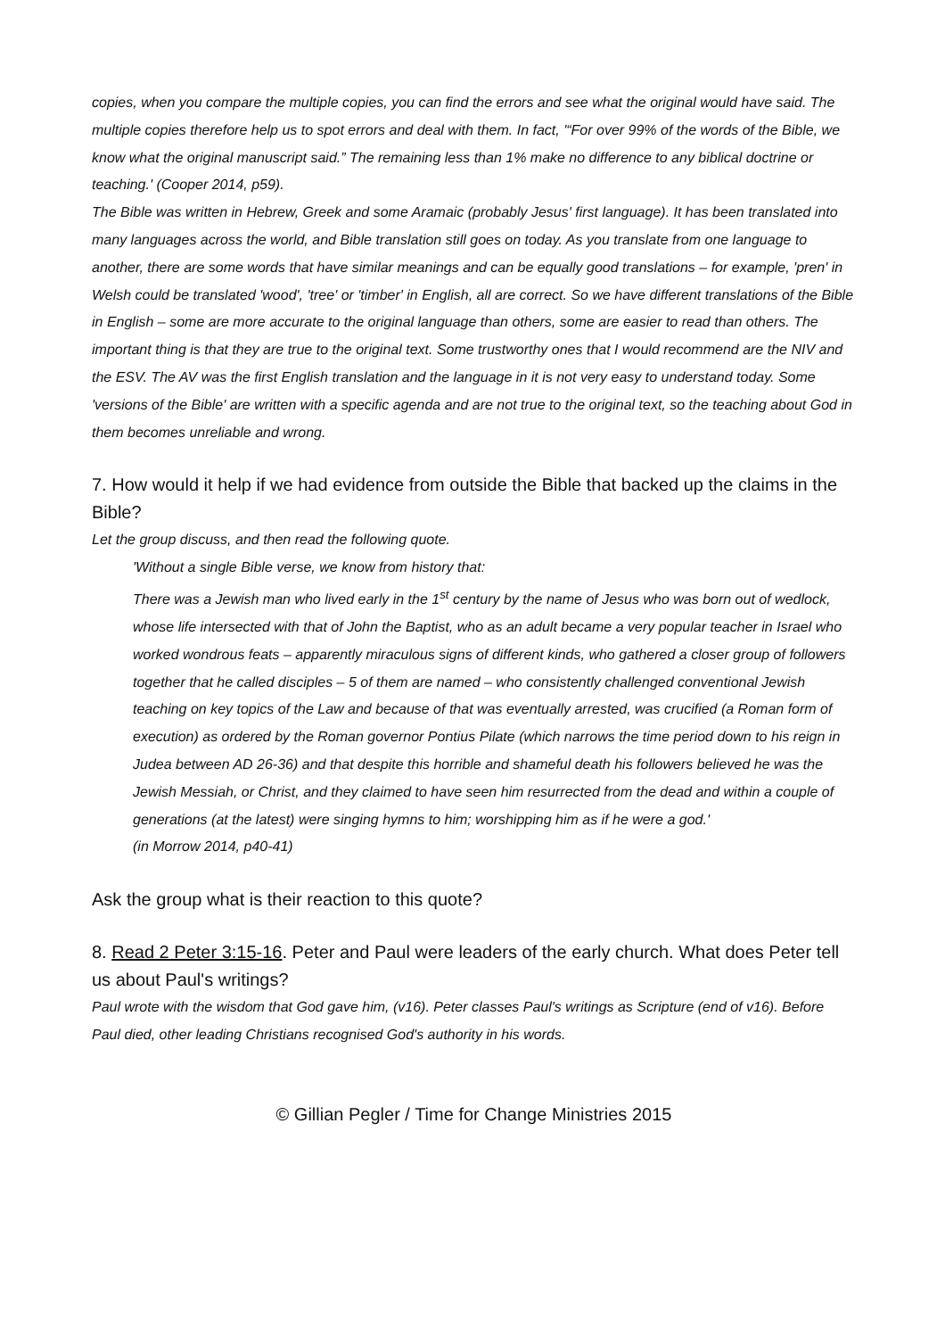copies, when you compare the multiple copies, you can find the errors and see what the original would have said. The multiple copies therefore help us to spot errors and deal with them. In fact, '“For over 99% of the words of the Bible, we know what the original manuscript said.” The remaining less than 1% make no difference to any biblical doctrine or teaching.' (Cooper 2014, p59).
The Bible was written in Hebrew, Greek and some Aramaic (probably Jesus' first language). It has been translated into many languages across the world, and Bible translation still goes on today. As you translate from one language to another, there are some words that have similar meanings and can be equally good translations – for example, 'pren' in Welsh could be translated 'wood', 'tree' or 'timber' in English, all are correct. So we have different translations of the Bible in English – some are more accurate to the original language than others, some are easier to read than others. The important thing is that they are true to the original text. Some trustworthy ones that I would recommend are the NIV and the ESV. The AV was the first English translation and the language in it is not very easy to understand today. Some 'versions of the Bible' are written with a specific agenda and are not true to the original text, so the teaching about God in them becomes unreliable and wrong.
7. How would it help if we had evidence from outside the Bible that backed up the claims in the Bible?
Let the group discuss, and then read the following quote.
'Without a single Bible verse, we know from history that:
There was a Jewish man who lived early in the 1<sup>st</sup> century by the name of Jesus who was born out of wedlock, whose life intersected with that of John the Baptist, who as an adult became a very popular teacher in Israel who worked wondrous feats – apparently miraculous signs of different kinds, who gathered a closer group of followers together that he called disciples – 5 of them are named – who consistently challenged conventional Jewish teaching on key topics of the Law and because of that was eventually arrested, was crucified (a Roman form of execution) as ordered by the Roman governor Pontius Pilate (which narrows the time period down to his reign in Judea between AD 26-36) and that despite this horrible and shameful death his followers believed he was the Jewish Messiah, or Christ, and they claimed to have seen him resurrected from the dead and within a couple of generations (at the latest) were singing hymns to him; worshipping him as if he were a god.'
(in Morrow 2014, p40-41)
Ask the group what is their reaction to this quote?
8. Read 2 Peter 3:15-16. Peter and Paul were leaders of the early church. What does Peter tell us about Paul's writings?
Paul wrote with the wisdom that God gave him, (v16). Peter classes Paul's writings as Scripture (end of v16). Before Paul died, other leading Christians recognised God's authority in his words.
© Gillian Pegler / Time for Change Ministries 2015